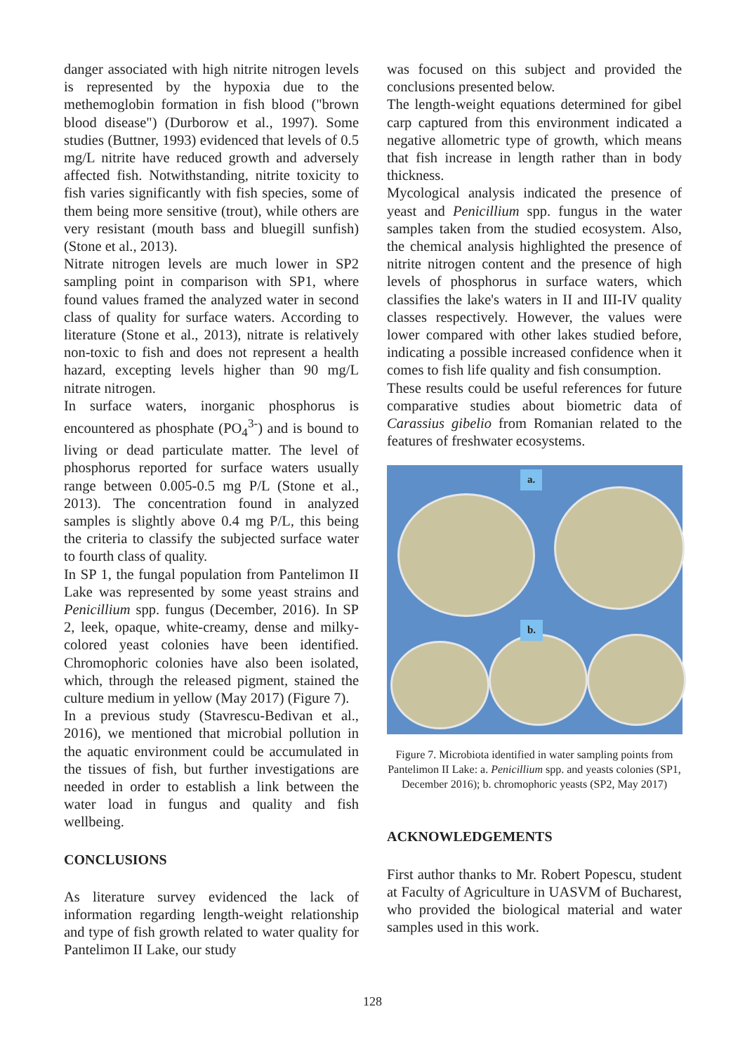danger associated with high nitrite nitrogen levels is represented by the hypoxia due to the methemoglobin formation in fish blood ("brown blood disease") (Durborow et al., 1997). Some studies (Buttner, 1993) evidenced that levels of 0.5 mg/L nitrite have reduced growth and adversely affected fish. Notwithstanding, nitrite toxicity to fish varies significantly with fish species, some of them being more sensitive (trout), while others are very resistant (mouth bass and bluegill sunfish) (Stone et al., 2013).
Nitrate nitrogen levels are much lower in SP2 sampling point in comparison with SP1, where found values framed the analyzed water in second class of quality for surface waters. According to literature (Stone et al., 2013), nitrate is relatively non-toxic to fish and does not represent a health hazard, excepting levels higher than 90 mg/L nitrate nitrogen.
In surface waters, inorganic phosphorus is encountered as phosphate (PO<sub>4</sub><sup>3-</sup>) and is bound to living or dead particulate matter. The level of phosphorus reported for surface waters usually range between 0.005-0.5 mg P/L (Stone et al., 2013). The concentration found in analyzed samples is slightly above 0.4 mg P/L, this being the criteria to classify the subjected surface water to fourth class of quality.
In SP 1, the fungal population from Pantelimon II Lake was represented by some yeast strains and Penicillium spp. fungus (December, 2016). In SP 2, leek, opaque, white-creamy, dense and milky-colored yeast colonies have been identified. Chromophoric colonies have also been isolated, which, through the released pigment, stained the culture medium in yellow (May 2017) (Figure 7).
In a previous study (Stavrescu-Bedivan et al., 2016), we mentioned that microbial pollution in the aquatic environment could be accumulated in the tissues of fish, but further investigations are needed in order to establish a link between the water load in fungus and quality and fish wellbeing.
CONCLUSIONS
As literature survey evidenced the lack of information regarding length-weight relationship and type of fish growth related to water quality for Pantelimon II Lake, our study
was focused on this subject and provided the conclusions presented below.
The length-weight equations determined for gibel carp captured from this environment indicated a negative allometric type of growth, which means that fish increase in length rather than in body thickness.
Mycological analysis indicated the presence of yeast and Penicillium spp. fungus in the water samples taken from the studied ecosystem. Also, the chemical analysis highlighted the presence of nitrite nitrogen content and the presence of high levels of phosphorus in surface waters, which classifies the lake's waters in II and III-IV quality classes respectively. However, the values were lower compared with other lakes studied before, indicating a possible increased confidence when it comes to fish life quality and fish consumption.
These results could be useful references for future comparative studies about biometric data of Carassius gibelio from Romanian related to the features of freshwater ecosystems.
a.
b.
Figure 7. Microbiota identified in water sampling points from Pantelimon II Lake: a. Penicillium spp. and yeasts colonies (SP1, December 2016); b. chromophoric yeasts (SP2, May 2017)
ACKNOWLEDGEMENTS
First author thanks to Mr. Robert Popescu, student at Faculty of Agriculture in UASVM of Bucharest, who provided the biological material and water samples used in this work.
128